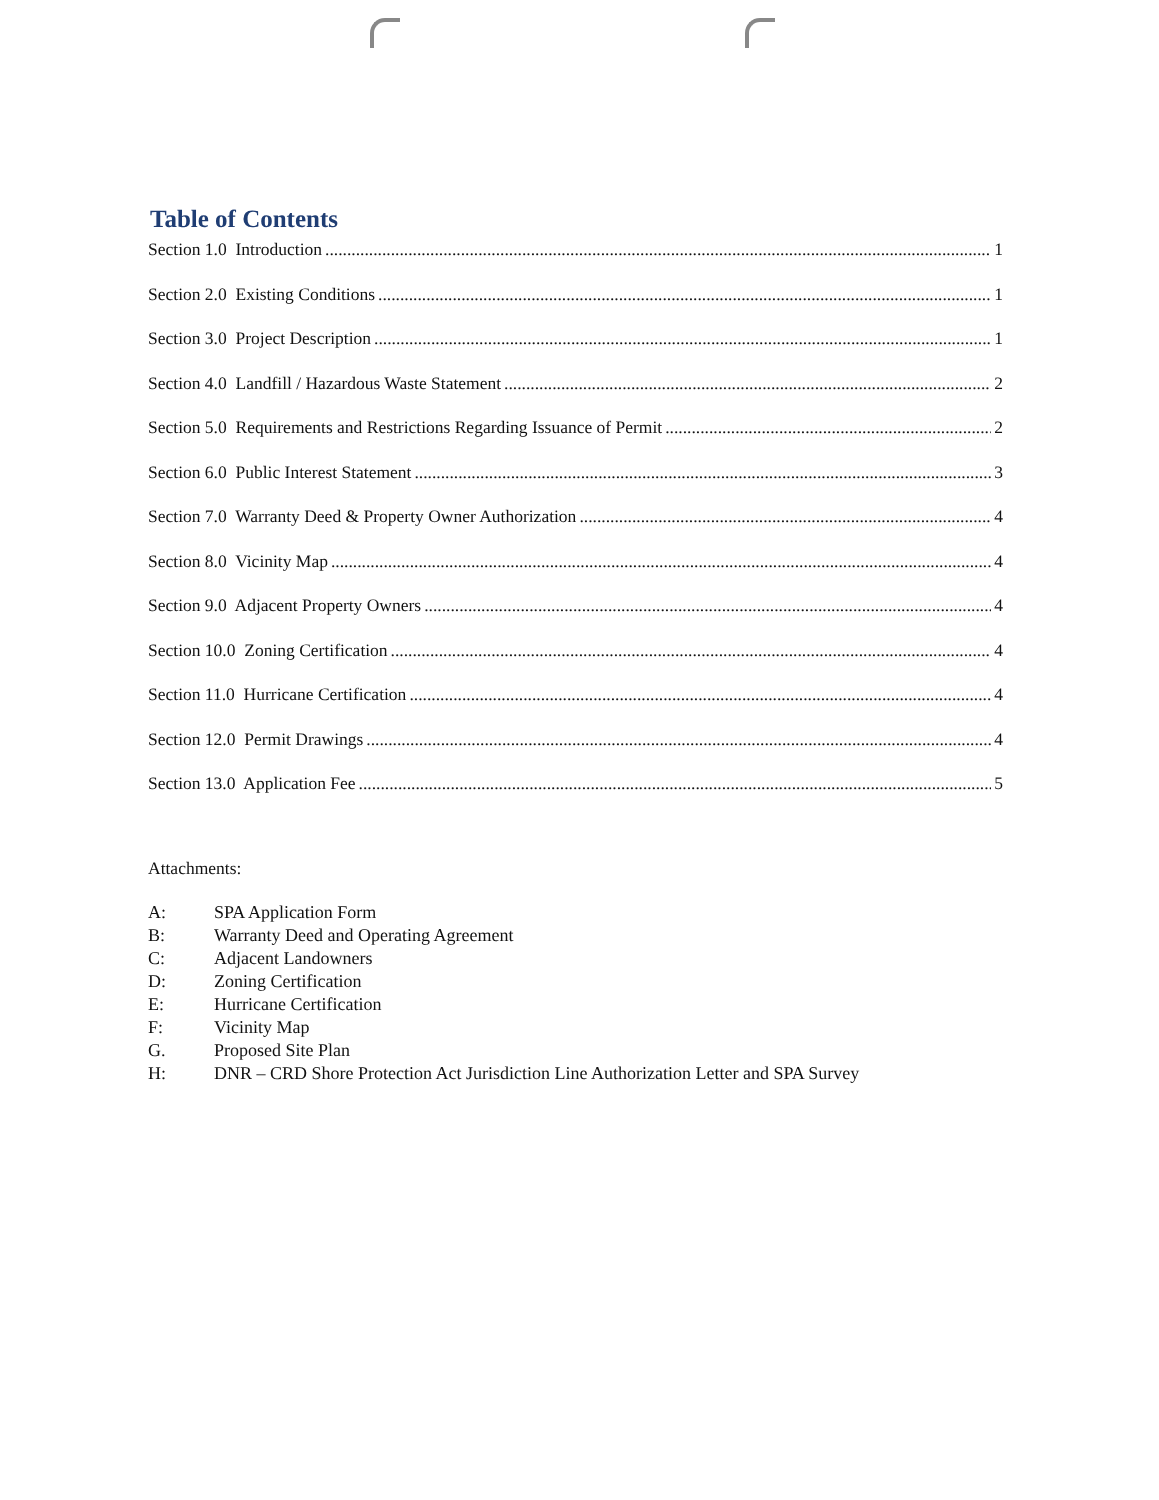Table of Contents
Section 1.0 Introduction 1
Section 2.0 Existing Conditions 1
Section 3.0 Project Description 1
Section 4.0 Landfill / Hazardous Waste Statement 2
Section 5.0 Requirements and Restrictions Regarding Issuance of Permit 2
Section 6.0 Public Interest Statement 3
Section 7.0 Warranty Deed & Property Owner Authorization 4
Section 8.0 Vicinity Map 4
Section 9.0 Adjacent Property Owners 4
Section 10.0 Zoning Certification 4
Section 11.0 Hurricane Certification 4
Section 12.0 Permit Drawings 4
Section 13.0 Application Fee 5
Attachments:
A: SPA Application Form
B: Warranty Deed and Operating Agreement
C: Adjacent Landowners
D: Zoning Certification
E: Hurricane Certification
F: Vicinity Map
G. Proposed Site Plan
H: DNR – CRD Shore Protection Act Jurisdiction Line Authorization Letter and SPA Survey